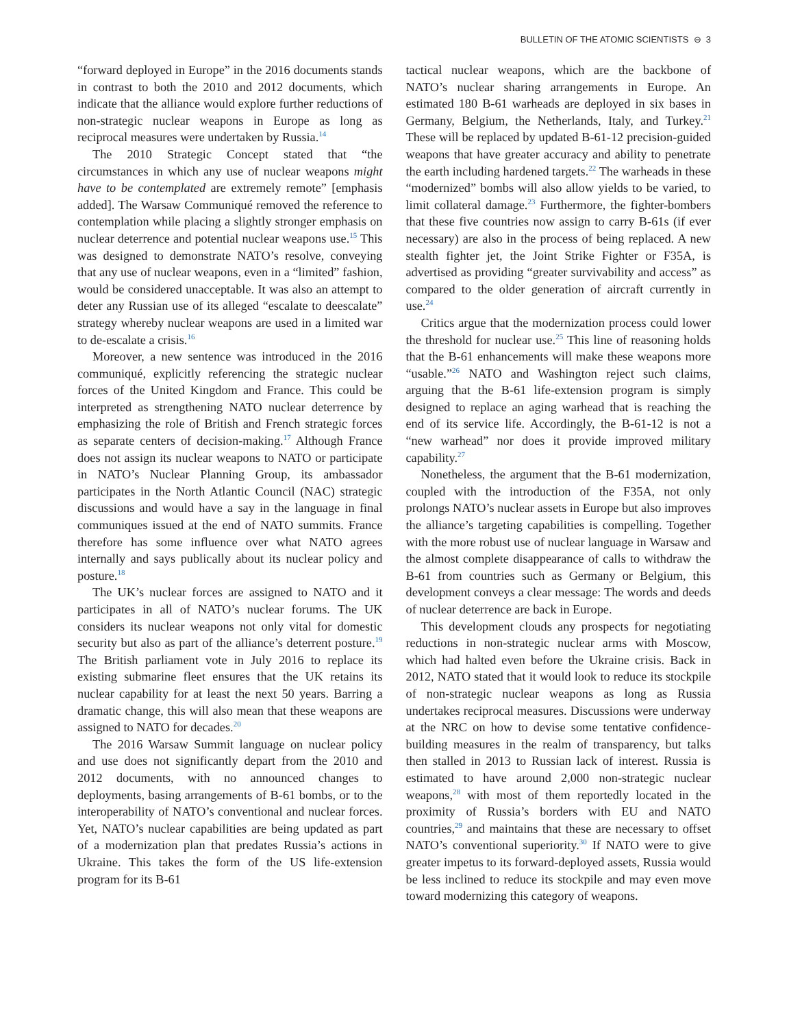BULLETIN OF THE ATOMIC SCIENTISTS ⊖ 3
“forward deployed in Europe” in the 2016 documents stands in contrast to both the 2010 and 2012 documents, which indicate that the alliance would explore further reductions of non-strategic nuclear weapons in Europe as long as reciprocal measures were undertaken by Russia.<sup>14</sup>
The 2010 Strategic Concept stated that “the circumstances in which any use of nuclear weapons might have to be contemplated are extremely remote” [emphasis added]. The Warsaw Communiqué removed the reference to contemplation while placing a slightly stronger emphasis on nuclear deterrence and potential nuclear weapons use.<sup>15</sup> This was designed to demonstrate NATO’s resolve, conveying that any use of nuclear weapons, even in a “limited” fashion, would be considered unacceptable. It was also an attempt to deter any Russian use of its alleged “escalate to deescalate” strategy whereby nuclear weapons are used in a limited war to de-escalate a crisis.<sup>16</sup>
Moreover, a new sentence was introduced in the 2016 communiqué, explicitly referencing the strategic nuclear forces of the United Kingdom and France. This could be interpreted as strengthening NATO nuclear deterrence by emphasizing the role of British and French strategic forces as separate centers of decision-making.<sup>17</sup> Although France does not assign its nuclear weapons to NATO or participate in NATO’s Nuclear Planning Group, its ambassador participates in the North Atlantic Council (NAC) strategic discussions and would have a say in the language in final communiques issued at the end of NATO summits. France therefore has some influence over what NATO agrees internally and says publically about its nuclear policy and posture.<sup>18</sup>
The UK’s nuclear forces are assigned to NATO and it participates in all of NATO’s nuclear forums. The UK considers its nuclear weapons not only vital for domestic security but also as part of the alliance’s deterrent posture.<sup>19</sup> The British parliament vote in July 2016 to replace its existing submarine fleet ensures that the UK retains its nuclear capability for at least the next 50 years. Barring a dramatic change, this will also mean that these weapons are assigned to NATO for decades.<sup>20</sup>
The 2016 Warsaw Summit language on nuclear policy and use does not significantly depart from the 2010 and 2012 documents, with no announced changes to deployments, basing arrangements of B-61 bombs, or to the interoperability of NATO’s conventional and nuclear forces. Yet, NATO’s nuclear capabilities are being updated as part of a modernization plan that predates Russia’s actions in Ukraine. This takes the form of the US life-extension program for its B-61
tactical nuclear weapons, which are the backbone of NATO’s nuclear sharing arrangements in Europe. An estimated 180 B-61 warheads are deployed in six bases in Germany, Belgium, the Netherlands, Italy, and Turkey.<sup>21</sup> These will be replaced by updated B-61-12 precision-guided weapons that have greater accuracy and ability to penetrate the earth including hardened targets.<sup>22</sup> The warheads in these “modernized” bombs will also allow yields to be varied, to limit collateral damage.<sup>23</sup> Furthermore, the fighter-bombers that these five countries now assign to carry B-61s (if ever necessary) are also in the process of being replaced. A new stealth fighter jet, the Joint Strike Fighter or F35A, is advertised as providing “greater survivability and access” as compared to the older generation of aircraft currently in use.<sup>24</sup>
Critics argue that the modernization process could lower the threshold for nuclear use.<sup>25</sup> This line of reasoning holds that the B-61 enhancements will make these weapons more “usable.”<sup>26</sup> NATO and Washington reject such claims, arguing that the B-61 life-extension program is simply designed to replace an aging warhead that is reaching the end of its service life. Accordingly, the B-61-12 is not a “new warhead” nor does it provide improved military capability.<sup>27</sup>
Nonetheless, the argument that the B-61 modernization, coupled with the introduction of the F35A, not only prolongs NATO’s nuclear assets in Europe but also improves the alliance’s targeting capabilities is compelling. Together with the more robust use of nuclear language in Warsaw and the almost complete disappearance of calls to withdraw the B-61 from countries such as Germany or Belgium, this development conveys a clear message: The words and deeds of nuclear deterrence are back in Europe.
This development clouds any prospects for negotiating reductions in non-strategic nuclear arms with Moscow, which had halted even before the Ukraine crisis. Back in 2012, NATO stated that it would look to reduce its stockpile of non-strategic nuclear weapons as long as Russia undertakes reciprocal measures. Discussions were underway at the NRC on how to devise some tentative confidence-building measures in the realm of transparency, but talks then stalled in 2013 to Russian lack of interest. Russia is estimated to have around 2,000 non-strategic nuclear weapons,<sup>28</sup> with most of them reportedly located in the proximity of Russia’s borders with EU and NATO countries,<sup>29</sup> and maintains that these are necessary to offset NATO’s conventional superiority.<sup>30</sup> If NATO were to give greater impetus to its forward-deployed assets, Russia would be less inclined to reduce its stockpile and may even move toward modernizing this category of weapons.